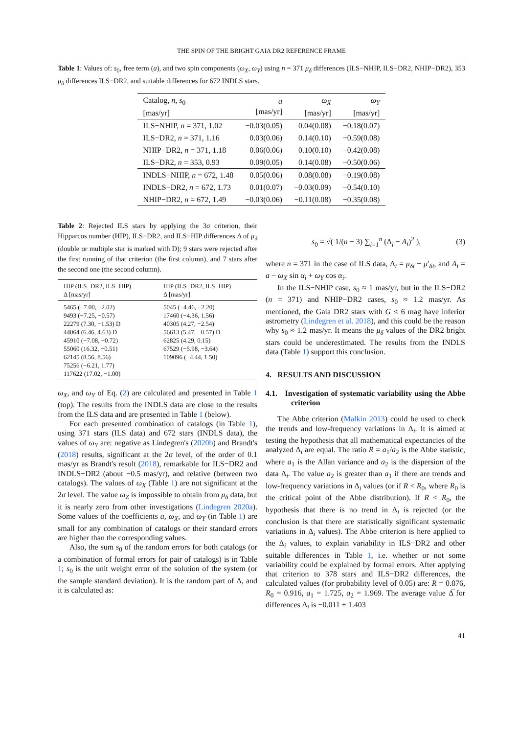THE SPIN OF THE BRIGHT GAIA DR2 REFERENCE FRAME
Table 1: Values of: s<sub>0</sub>, free term (a), and two spin components (ω<sub>X</sub>, ω<sub>Y</sub>) using n = 371 μ<sub>δ</sub> differences (ILS−NHIP, ILS−DR2, NHIP−DR2), 353 μ<sub>δ</sub> differences ILS−DR2, and suitable differences for 672 INDLS stars.
| Catalog, n , s<sub>0</sub> [mas/yr] | a [mas/yr] | ω<sub>X</sub> [mas/yr] | ω<sub>Y</sub> [mas/yr] |
| --- | --- | --- | --- |
| ILS−NHIP, n = 371, 1.02 | −0.03(0.05) | 0.04(0.08) | −0.18(0.07) |
| ILS−DR2, n = 371, 1.16 | 0.03(0.06) | 0.14(0.10) | −0.59(0.08) |
| NHIP−DR2, n = 371, 1.18 | 0.06(0.06) | 0.10(0.10) | −0.42(0.08) |
| ILS−DR2, n = 353, 0.93 | 0.09(0.05) | 0.14(0.08) | −0.50(0.06) |
| INDLS−NHIP, n = 672, 1.48 | 0.05(0.06) | 0.08(0.08) | −0.19(0.08) |
| INDLS−DR2, n = 672, 1.73 | 0.01(0.07) | −0.03(0.09) | −0.54(0.10) |
| NHIP−DR2, n = 672, 1.49 | −0.03(0.06) | −0.11(0.08) | −0.35(0.08) |
Table 2: Rejected ILS stars by applying the 3σ criterion, their Hipparcos number (HIP), ILS−DR2, and ILS−HIP differences Δ of μ<sub>δ</sub> (double or multiple star is marked with D); 9 stars were rejected after the first running of that criterion (the first column), and 7 stars after the second one (the second column).
| HIP (ILS−DR2, ILS−HIP) Δ [mas/yr] | HIP (ILS−DR2, ILS−HIP) Δ [mas/yr] |
| --- | --- |
| 5465 (−7.00, −2.02) 9493 (−7.25, −0.57) 22279 (7.30, −1.53) D 44064 (6.46, 4.63) D 45910 (−7.08, −0.72) 55060 (16.32, −0.51) 62145 (8.56, 8.56) 75256 (−6.21, 1.77) 117622 (17.02, −1.00) | 5045 (−4.46, −2.20) 17460 (−4.36, 1.56) 40305 (4.27, −2.54) 56613 (5.47, −0.57) D 62825 (4.29, 0.15) 67529 (−5.98, −3.64) 109096 (−4.44, 1.50) |
ω<sub>X</sub>, and ω<sub>Y</sub> of Eq. (2) are calculated and presented in Table 1 (top). The results from the INDLS data are close to the results from the ILS data and are presented in Table 1 (below).
For each presented combination of catalogs (in Table 1), using 371 stars (ILS data) and 672 stars (INDLS data), the values of ω<sub>Y</sub> are: negative as Lindegren's (2020b) and Brandt's (2018) results, significant at the 2σ level, of the order of 0.1 mas/yr as Brandt's result (2018), remarkable for ILS−DR2 and INDLS−DR2 (about −0.5 mas/yr), and relative (between two catalogs). The values of ω<sub>X</sub> (Table 1) are not significant at the 2σ level. The value ω<sub>Z</sub> is impossible to obtain from μ<sub>δ</sub> data, but it is nearly zero from other investigations (Lindegren 2020a). Some values of the coefficients a, ω<sub>X</sub>, and ω<sub>Y</sub> (in Table 1) are small for any combination of catalogs or their standard errors are higher than the corresponding values.
Also, the sum s<sub>0</sub> of the random errors for both catalogs (or a combination of formal errors for pair of catalogs) is in Table 1; s<sub>0</sub> is the unit weight error of the solution of the system (or the sample standard deviation). It is the random part of Δ, and it is calculated as:
s<sub>0</sub> = √( 1/(n − 3) ∑<sub>i=1</sub><sup>n</sup> (Δ<sub>i</sub> − A<sub>i</sub>)<sup>2</sup> ), (3)
where n = 371 in the case of ILS data, Δ<sub>i</sub> = μ<sub>δi</sub> − μ′<sub>δi</sub>, and A<sub>i</sub> = a − ω<sub>X</sub> sin α<sub>i</sub> + ω<sub>Y</sub> cos α<sub>i</sub>.
In the ILS−NHIP case, s<sub>0</sub> ≈ 1 mas/yr, but in the ILS−DR2 (n = 371) and NHIP−DR2 cases, s<sub>0</sub> ≈ 1.2 mas/yr. As mentioned, the Gaia DR2 stars with G ≤ 6 mag have inferior astrometry (Lindegren et al. 2018), and this could be the reason why s<sub>0</sub> ≈ 1.2 mas/yr. It means the μ<sub>δ</sub> values of the DR2 bright stars could be underestimated. The results from the INDLS data (Table 1) support this conclusion.
4. RESULTS AND DISCUSSION
4.1. Investigation of systematic variability using the Abbe criterion
The Abbe criterion (Malkin 2013) could be used to check the trends and low-frequency variations in Δ<sub>i</sub>. It is aimed at testing the hypothesis that all mathematical expectancies of the analyzed Δ<sub>i</sub> are equal. The ratio R = a<sub>1</sub>/a<sub>2</sub> is the Abbe statistic, where a<sub>1</sub> is the Allan variance and a<sub>2</sub> is the dispersion of the data Δ<sub>i</sub>. The value a<sub>2</sub> is greater than a<sub>1</sub> if there are trends and low-frequency variations in Δ<sub>i</sub> values (or if R < R<sub>0</sub>, where R<sub>0</sub> is the critical point of the Abbe distribution). If R < R<sub>0</sub>, the hypothesis that there is no trend in Δ<sub>i</sub> is rejected (or the conclusion is that there are statistically significant systematic variations in Δ<sub>i</sub> values). The Abbe criterion is here applied to the Δ<sub>i</sub> values, to explain variability in ILS−DR2 and other suitable differences in Table 1, i.e. whether or not some variability could be explained by formal errors. After applying that criterion to 378 stars and ILS−DR2 differences, the calculated values (for probability level of 0.05) are: R = 0.876, R<sub>0</sub> = 0.916, a<sub>1</sub> = 1.725, a<sub>2</sub> = 1.969. The average value Δ̅ for differences Δ<sub>i</sub> is −0.011 ± 1.403
41